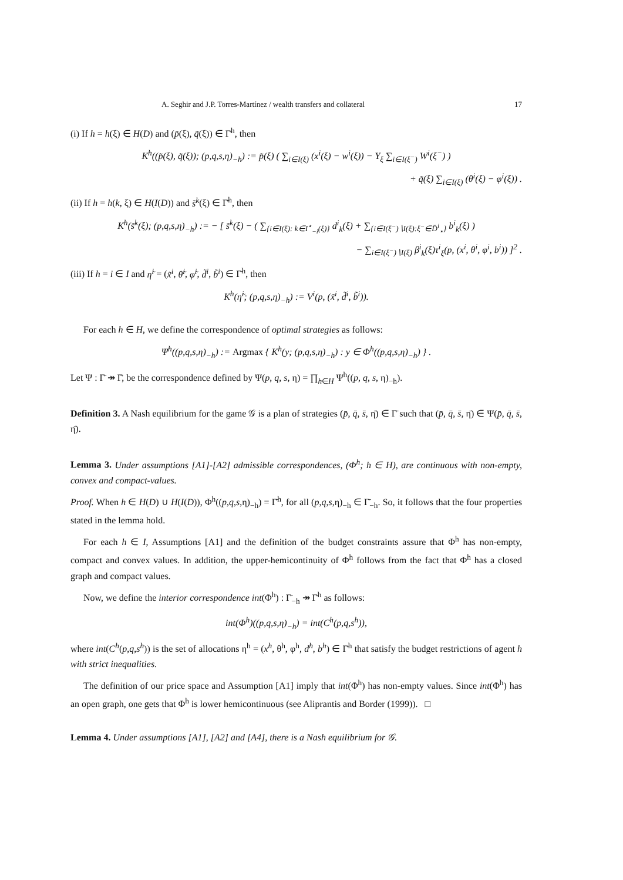A. Seghir and J.P. Torres-Martínez / wealth transfers and collateral 17
(i) If h = h(ξ) ∈ H(D) and (p̃(ξ), q̃(ξ)) ∈ Γ̄<sup>h</sup>, then
K<sup>h</sup>((p̃(ξ), q̃(ξ)); (p,q,s,η)<sub>−h</sub>) := p̃(ξ) ( ∑<sub>i∈I(ξ)</sub> (x<sup>i</sup>(ξ) − w<sup>i</sup>(ξ)) − Y<sub>ξ</sub> ∑<sub>i∈I(ξ<sup>−</sup>)</sub> W<sup>i</sup>(ξ<sup>−</sup>) )
+ q̃(ξ) ∑<sub>i∈I(ξ)</sub> (θ<sup>i</sup>(ξ) − φ<sup>i</sup>(ξ)) .
(ii) If h = h(k, ξ) ∈ H(I(D)) and s̃<sup>k</sup>(ξ) ∈ Γ̄<sup>h</sup>, then
K<sup>h</sup>(s̃<sup>k</sup>(ξ); (p,q,s,η)<sub>−h</sub>) := − [ s̃<sup>k</sup>(ξ) − ( ∑<sub>{i∈I(ξ): k∈I<sup>⋆</sup><sub>−i</sub>(ξ)}</sub> d<sup>i</sup><sub>k</sub>(ξ) + ∑<sub>{i∈I(ξ<sup>−</sup>)∖I(ξ):ξ<sup>−</sup>∈D̄<sup>i</sup><sub>⋆</sub>}</sub> b<sup>i</sup><sub>k</sub>(ξ) )
− ∑<sub>i∈I(ξ<sup>−</sup>)∖I(ξ)</sub> β<sup>i</sup><sub>k</sub>(ξ)τ<sup>i</sup><sub>ξ</sub>(p, (x<sup>i</sup>, θ<sup>i</sup>, φ<sup>i</sup>, b<sup>i</sup>)) ]<sup>2</sup> .
(iii) If h = i ∈ I and η̃<sup>i</sup> = (x̃<sup>i</sup>, θ̃<sup>i</sup>, φ̃<sup>i</sup>, d̃<sup>i</sup>, b̃<sup>i</sup>) ∈ Γ̄<sup>h</sup>, then
K<sup>h</sup>(η̃<sup>i</sup>; (p,q,s,η)<sub>−h</sub>) := V<sup>i</sup>(p, (x̃<sup>i</sup>, d̃<sup>i</sup>, b̃<sup>i</sup>)).
For each h ∈ H, we define the correspondence of optimal strategies as follows:
Ψ<sup>h</sup>((p,q,s,η)<sub>−h</sub>) := Argmax { K<sup>h</sup>(y; (p,q,s,η)<sub>−h</sub>) : y ∈ Φ<sup>h</sup>((p,q,s,η)<sub>−h</sub>) } .
Let Ψ : Γ̄ ↠ Γ̄, be the correspondence defined by Ψ(p, q, s, η) = ∏<sub>h∈H</sub> Ψ<sup>h</sup>((p, q, s, η)<sub>−h</sub>).
Definition 3. A Nash equilibrium for the game 𝒢 is a plan of strategies (p̄, q̄, s̄, η̄) ∈ Γ̄ such that (p̄, q̄, s̄, η̄) ∈ Ψ(p̄, q̄, s̄, η̄).
Lemma 3. Under assumptions [A1]-[A2] admissible correspondences, (Φ<sup>h</sup>; h ∈ H), are continuous with non-empty, convex and compact-values.
Proof. When h ∈ H(D) ∪ H(I(D)), Φ<sup>h</sup>((p,q,s,η)<sub>−h</sub>) = Γ̄<sup>h</sup>, for all (p,q,s,η)<sub>−h</sub> ∈ Γ̄<sub>−h</sub>. So, it follows that the four properties stated in the lemma hold.
For each h ∈ I, Assumptions [A1] and the definition of the budget constraints assure that Φ<sup>h</sup> has non-empty, compact and convex values. In addition, the upper-hemicontinuity of Φ<sup>h</sup> follows from the fact that Φ<sup>h</sup> has a closed graph and compact values.
Now, we define the interior correspondence int(Φ<sup>h</sup>) : Γ̄<sub>−h</sub> ↠ Γ̄<sup>h</sup> as follows:
int(Φ<sup>h</sup>)((p,q,s,η)<sub>−h</sub>) = int(C<sup>h</sup>(p,q,s<sup>h</sup>)),
where int(C<sup>h</sup>(p,q,s<sup>h</sup>)) is the set of allocations η<sup>h</sup> = (x<sup>h</sup>, θ<sup>h</sup>, φ<sup>h</sup>, d<sup>h</sup>, b<sup>h</sup>) ∈ Γ̄<sup>h</sup> that satisfy the budget restrictions of agent h with strict inequalities.
The definition of our price space and Assumption [A1] imply that int(Φ<sup>h</sup>) has non-empty values. Since int(Φ<sup>h</sup>) has an open graph, one gets that Φ<sup>h</sup> is lower hemicontinuous (see Aliprantis and Border (1999)). □
Lemma 4. Under assumptions [A1], [A2] and [A4], there is a Nash equilibrium for 𝒢.